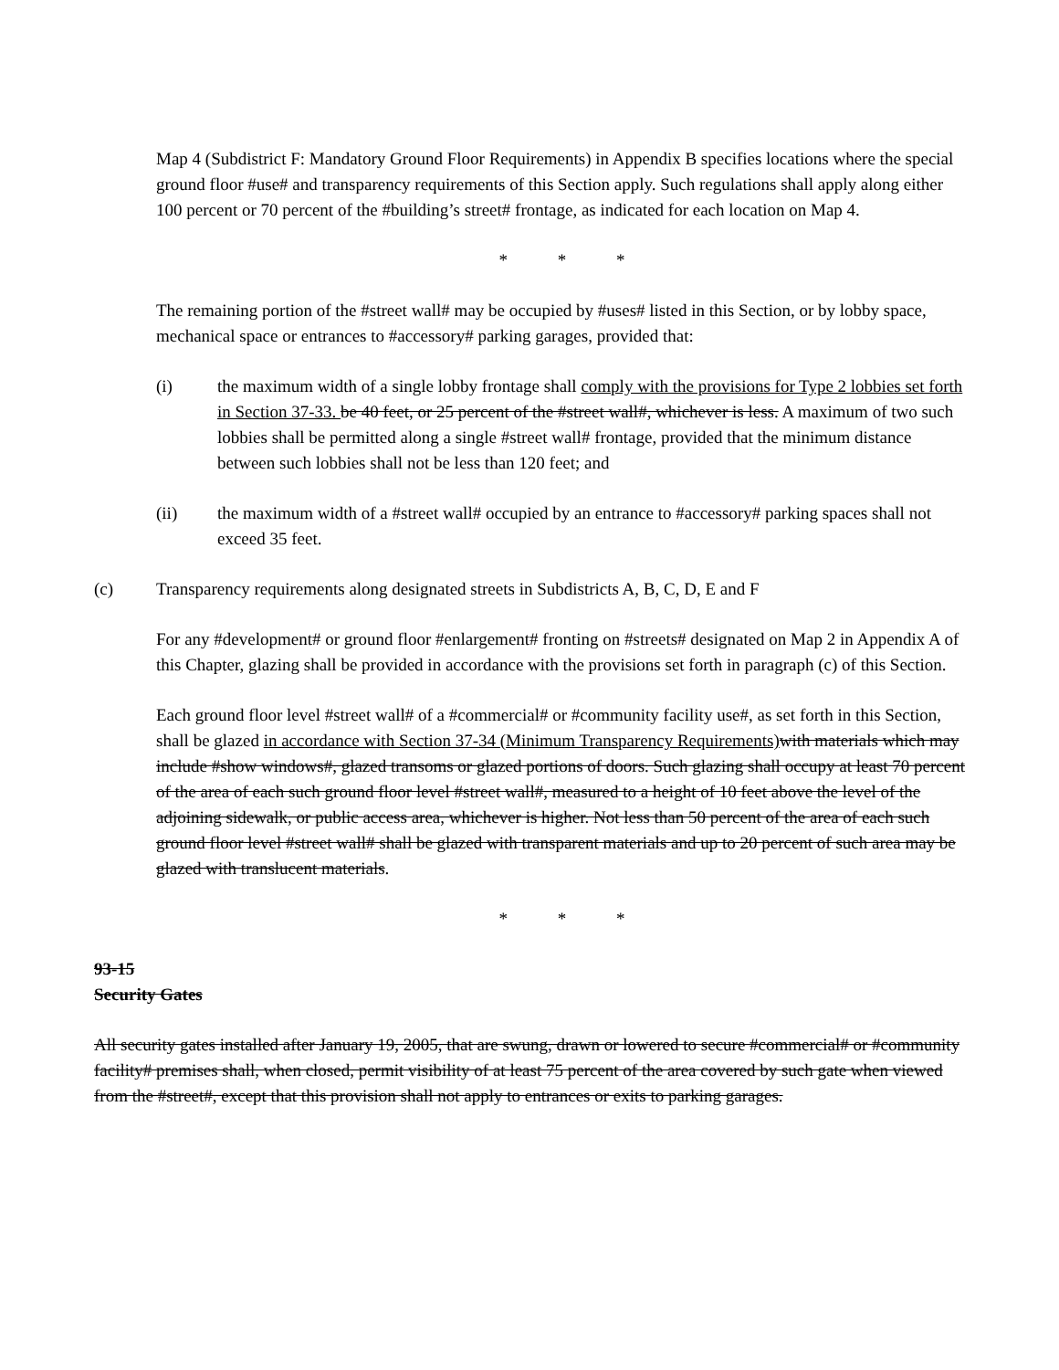Map 4 (Subdistrict F: Mandatory Ground Floor Requirements) in Appendix B specifies locations where the special ground floor #use# and transparency requirements of this Section apply. Such regulations shall apply along either 100 percent or 70 percent of the #building’s street# frontage, as indicated for each location on Map 4.
* * *
The remaining portion of the #street wall# may be occupied by #uses# listed in this Section, or by lobby space, mechanical space or entrances to #accessory# parking garages, provided that:
(i) the maximum width of a single lobby frontage shall comply with the provisions for Type 2 lobbies set forth in Section 37-33. be 40 feet, or 25 percent of the #street wall#, whichever is less. A maximum of two such lobbies shall be permitted along a single #street wall# frontage, provided that the minimum distance between such lobbies shall not be less than 120 feet; and
(ii) the maximum width of a #street wall# occupied by an entrance to #accessory# parking spaces shall not exceed 35 feet.
(c) Transparency requirements along designated streets in Subdistricts A, B, C, D, E and F
For any #development# or ground floor #enlargement# fronting on #streets# designated on Map 2 in Appendix A of this Chapter, glazing shall be provided in accordance with the provisions set forth in paragraph (c) of this Section.
Each ground floor level #street wall# of a #commercial# or #community facility use#, as set forth in this Section, shall be glazed in accordance with Section 37-34 (Minimum Transparency Requirements) with materials which may include #show windows#, glazed transoms or glazed portions of doors. Such glazing shall occupy at least 70 percent of the area of each such ground floor level #street wall#, measured to a height of 10 feet above the level of the adjoining sidewalk, or public access area, whichever is higher. Not less than 50 percent of the area of each such ground floor level #street wall# shall be glazed with transparent materials and up to 20 percent of such area may be glazed with translucent materials.
* * *
93-15
Security Gates
All security gates installed after January 19, 2005, that are swung, drawn or lowered to secure #commercial# or #community facility# premises shall, when closed, permit visibility of at least 75 percent of the area covered by such gate when viewed from the #street#, except that this provision shall not apply to entrances or exits to parking garages.